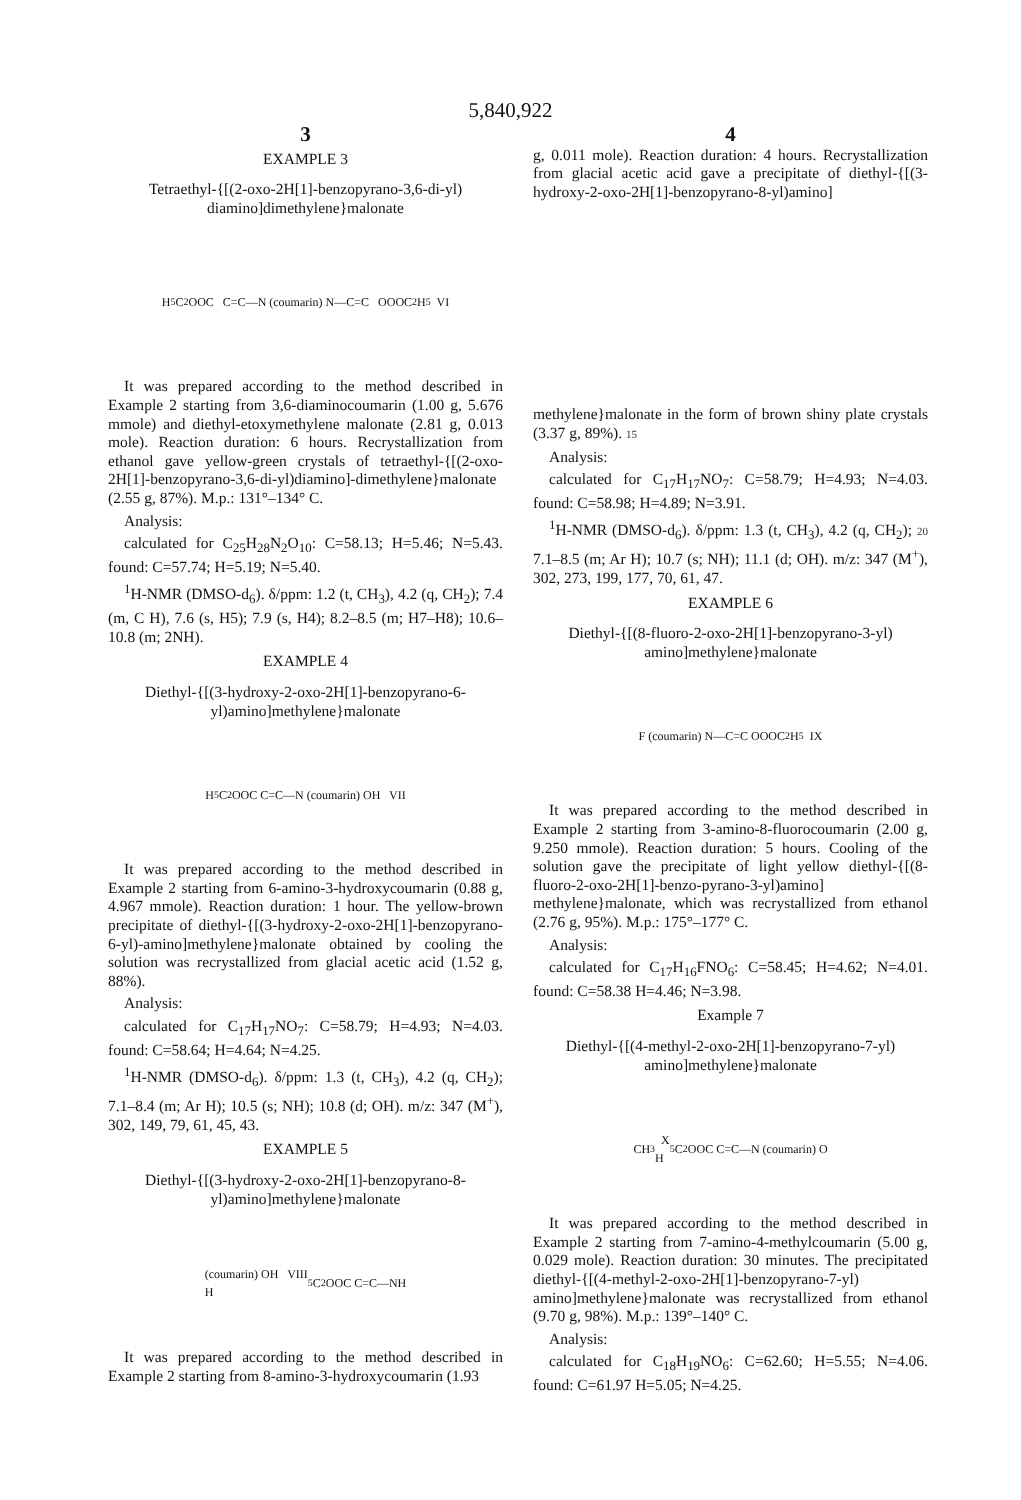5,840,922
3
EXAMPLE 3
Tetraethyl-{[(2-oxo-2H[1]-benzopyrano-3,6-di-yl) diamino]dimethylene}malonate
H<sub>5</sub>C<sub>2</sub>OOC C=C—N (coumarin) N—C=C OOOC<sub>2</sub>H<sub>5</sub> VI
It was prepared according to the method described in Example 2 starting from 3,6-diaminocoumarin (1.00 g, 5.676 mmole) and diethyl-etoxymethylene malonate (2.81 g, 0.013 mole). Reaction duration: 6 hours. Recrystallization from ethanol gave yellow-green crystals of tetraethyl-{[(2-oxo-2H[1]-benzopyrano-3,6-di-yl)diamino]-dimethylene}malonate (2.55 g, 87%). M.p.: 131°–134° C.
Analysis:
calculated for C<sub>25</sub>H<sub>28</sub>N<sub>2</sub>O<sub>10</sub>: C=58.13; H=5.46; N=5.43. found: C=57.74; H=5.19; N=5.40.
<sup>1</sup>H-NMR (DMSO-d<sub>6</sub>). δ/ppm: 1.2 (t, CH<sub>3</sub>), 4.2 (q, CH<sub>2</sub>); 7.4 (m, C H), 7.6 (s, H5); 7.9 (s, H4); 8.2–8.5 (m; H7–H8); 10.6–10.8 (m; 2NH).
EXAMPLE 4
Diethyl-{[(3-hydroxy-2-oxo-2H[1]-benzopyrano-6-yl)amino]methylene}malonate
H<sub>5</sub>C<sub>2</sub>OOC C=C—N (coumarin) OH VII
It was prepared according to the method described in Example 2 starting from 6-amino-3-hydroxycoumarin (0.88 g, 4.967 mmole). Reaction duration: 1 hour. The yellow-brown precipitate of diethyl-{[(3-hydroxy-2-oxo-2H[1]-benzopyrano-6-yl)-amino]methylene}malonate obtained by cooling the solution was recrystallized from glacial acetic acid (1.52 g, 88%).
Analysis:
calculated for C<sub>17</sub>H<sub>17</sub>NO<sub>7</sub>: C=58.79; H=4.93; N=4.03. found: C=58.64; H=4.64; N=4.25.
<sup>1</sup>H-NMR (DMSO-d<sub>6</sub>). δ/ppm: 1.3 (t, CH<sub>3</sub>), 4.2 (q, CH<sub>2</sub>); 7.1–8.4 (m; Ar H); 10.5 (s; NH); 10.8 (d; OH). m/z: 347 (M<sup>+</sup>), 302, 149, 79, 61, 45, 43.
EXAMPLE 5
Diethyl-{[(3-hydroxy-2-oxo-2H[1]-benzopyrano-8-yl)amino]methylene}malonate
(coumarin) OH VIII
H<sub>5</sub>C<sub>2</sub>OOC C=C—NH
It was prepared according to the method described in Example 2 starting from 8-amino-3-hydroxycoumarin (1.93
4
g, 0.011 mole). Reaction duration: 4 hours. Recrystallization from glacial acetic acid gave a precipitate of diethyl-{[(3-hydroxy-2-oxo-2H[1]-benzopyrano-8-yl)amino]
methylene}malonate in the form of brown shiny plate crystals (3.37 g, 89%). 15
Analysis:
calculated for C<sub>17</sub>H<sub>17</sub>NO<sub>7</sub>: C=58.79; H=4.93; N=4.03. found: C=58.98; H=4.89; N=3.91.
<sup>1</sup>H-NMR (DMSO-d<sub>6</sub>). δ/ppm: 1.3 (t, CH<sub>3</sub>), 4.2 (q, CH<sub>2</sub>); 20 7.1–8.5 (m; Ar H); 10.7 (s; NH); 11.1 (d; OH). m/z: 347 (M<sup>+</sup>), 302, 273, 199, 177, 70, 61, 47.
EXAMPLE 6
Diethyl-{[(8-fluoro-2-oxo-2H[1]-benzopyrano-3-yl) amino]methylene}malonate
F (coumarin) N—C=C OOOC<sub>2</sub>H<sub>5</sub> IX
It was prepared according to the method described in Example 2 starting from 3-amino-8-fluorocoumarin (2.00 g, 9.250 mmole). Reaction duration: 5 hours. Cooling of the solution gave the precipitate of light yellow diethyl-{[(8-fluoro-2-oxo-2H[1]-benzo-pyrano-3-yl)amino] methylene}malonate, which was recrystallized from ethanol (2.76 g, 95%). M.p.: 175°–177° C.
Analysis:
calculated for C<sub>17</sub>H<sub>16</sub>FNO<sub>6</sub>: C=58.45; H=4.62; N=4.01. found: C=58.38 H=4.46; N=3.98.
Example 7
Diethyl-{[(4-methyl-2-oxo-2H[1]-benzopyrano-7-yl) amino]methylene}malonate
CH<sub>3</sub> X
H<sub>5</sub>C<sub>2</sub>OOC C=C—N (coumarin) O
It was prepared according to the method described in Example 2 starting from 7-amino-4-methylcoumarin (5.00 g, 0.029 mole). Reaction duration: 30 minutes. The precipitated diethyl-{[(4-methyl-2-oxo-2H[1]-benzopyrano-7-yl) amino]methylene}malonate was recrystallized from ethanol (9.70 g, 98%). M.p.: 139°–140° C.
Analysis:
calculated for C<sub>18</sub>H<sub>19</sub>NO<sub>6</sub>: C=62.60; H=5.55; N=4.06. found: C=61.97 H=5.05; N=4.25.